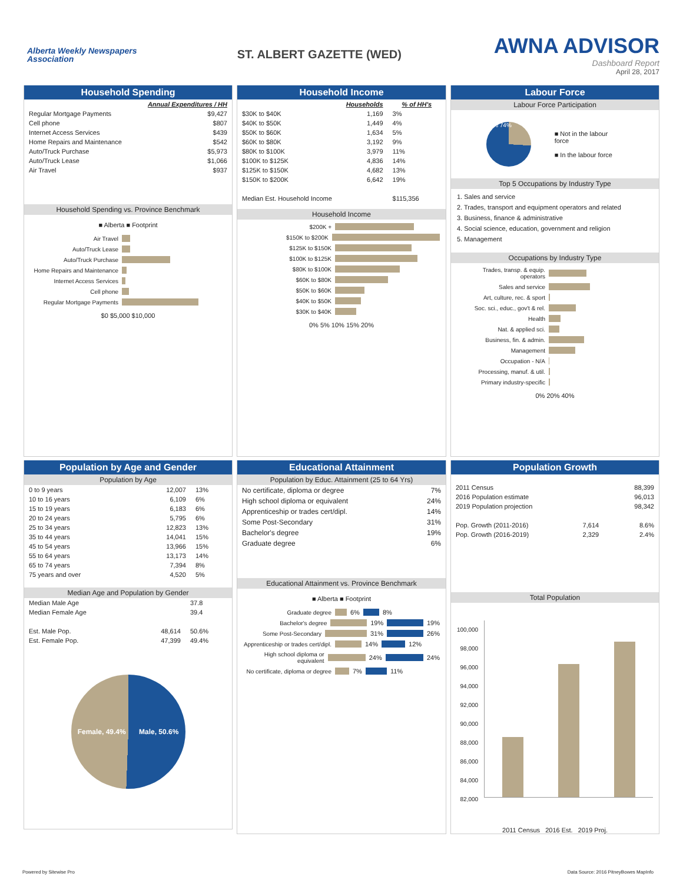Alberta Weekly Newspapers Association
ST. ALBERT GAZETTE (WED)
AWNA ADVISOR
Dashboard Report
April 28, 2017
Household Spending
| | Annual Expenditures / HH |
| --- | --- |
| Regular Mortgage Payments | $9,427 |
| Cell phone | $807 |
| Internet Access Services | $439 |
| Home Repairs and Maintenance | $542 |
| Auto/Truck Purchase | $5,973 |
| Auto/Truck Lease | $1,066 |
| Air Travel | $937 |
Household Spending vs. Province Benchmark
■ Alberta ■ Footprint
Air Travel
Auto/Truck Lease
Auto/Truck Purchase
Home Repairs and Maintenance
Internet Access Services
Cell phone
Regular Mortgage Payments
$0 $5,000 $10,000
Household Income
| | Households | % of HH's |
| --- | --- | --- |
| $30K to $40K | 1,169 | 3% |
| $40K to $50K | 1,449 | 4% |
| $50K to $60K | 1,634 | 5% |
| $60K to $80K | 3,192 | 9% |
| $80K to $100K | 3,979 | 11% |
| $100K to $125K | 4,836 | 14% |
| $125K to $150K | 4,682 | 13% |
| $150K to $200K | 6,642 | 19% |
| Median Est. Household Income | | $115,356 |
Household Income
$200K +
$150K to $200K
$125K to $150K
$100K to $125K
$80K to $100K
$60K to $80K
$50K to $60K
$40K to $50K
$30K to $40K
0% 5% 10% 15% 20%
Labour Force
Labour Force Participation
26% 74%
■ Not in the labour force
■ In the labour force
Top 5 Occupations by Industry Type
1. Sales and service
2. Trades, transport and equipment operators and related
3. Business, finance & administrative
4. Social science, education, government and religion
5. Management
Occupations by Industry Type
Trades, transp. & equip. operators
Sales and service
Art, culture, rec. & sport
Soc. sci., educ., gov't & rel.
Health
Nat. & applied sci.
Business, fin. & admin.
Management
Occupation - N/A
Processing, manuf. & util.
Primary industry-specific
0% 20% 40%
Population by Age and Gender
Population by Age
| 0 to 9 years | 12,007 | 13% |
| 10 to 16 years | 6,109 | 6% |
| 15 to 19 years | 6,183 | 6% |
| 20 to 24 years | 5,795 | 6% |
| 25 to 34 years | 12,823 | 13% |
| 35 to 44 years | 14,041 | 15% |
| 45 to 54 years | 13,966 | 15% |
| 55 to 64 years | 13,173 | 14% |
| 65 to 74 years | 7,394 | 8% |
| 75 years and over | 4,520 | 5% |
Median Age and Population by Gender
| Median Male Age | | 37.8 |
| Median Female Age | | 39.4 |
| Est. Male Pop. | 48,614 | 50.6% |
| Est. Female Pop. | 47,399 | 49.4% |
Female, 49.4% Male, 50.6%
Educational Attainment
Population by Educ. Attainment (25 to 64 Yrs)
| No certificate, diploma or degree | 7% |
| High school diploma or equivalent | 24% |
| Apprenticeship or trades cert/dipl. | 14% |
| Some Post-Secondary | 31% |
| Bachelor's degree | 19% |
| Graduate degree | 6% |
Educational Attainment vs. Province Benchmark
■ Alberta ■ Footprint
Graduate degree 6% 8%
Bachelor's degree 19% 19%
Some Post-Secondary 31% 26%
Apprenticeship or trades cert/dipl. 14% 12%
High school diploma or equivalent 24% 24%
No certificate, diploma or degree 7% 11%
Population Growth
| 2011 Census | | 88,399 |
| 2016 Population estimate | | 96,013 |
| 2019 Population projection | | 98,342 |
| Pop. Growth (2011-2016) | 7,614 | 8.6% |
| Pop. Growth (2016-2019) | 2,329 | 2.4% |
Total Population
100,000
98,000
96,000
94,000
92,000
90,000
88,000
86,000
84,000
82,000
2011 Census 2016 Est. 2019 Proj.
Powered by Sitewise Pro Data Source: 2016 PitneyBowes MapInfo